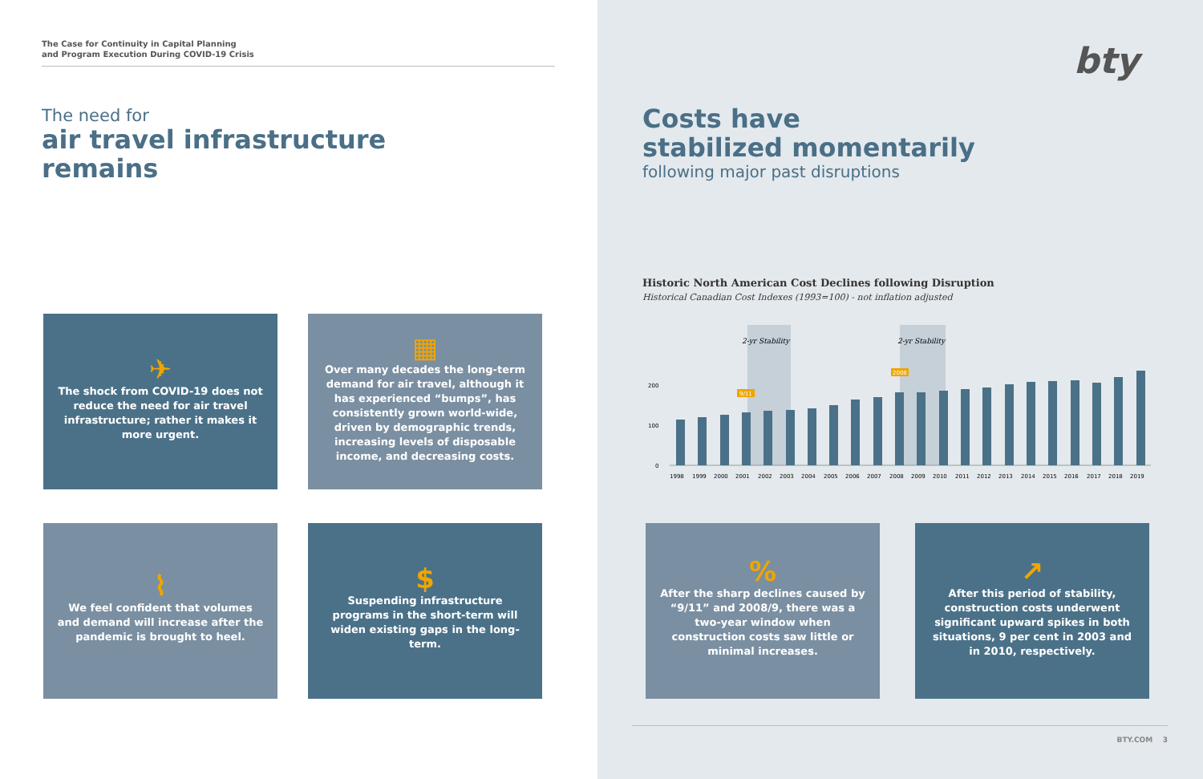The Case for Continuity in Capital Planning
and Program Execution During COVID-19 Crisis
The need for
air travel infrastructure
remains
✈
The shock from COVID-19 does not reduce the need for air travel infrastructure; rather it makes it more urgent.
▦
Over many decades the long-term demand for air travel, although it has experienced “bumps”, has consistently grown world-wide, driven by demographic trends, increasing levels of disposable income, and decreasing costs.
⌇
We feel confident that volumes and demand will increase after the pandemic is brought to heel.
$
Suspending infrastructure programs in the short-term will widen existing gaps in the long-term.
bty
Costs have
stabilized momentarily
following major past disruptions
Historic North American Cost Declines following Disruption
Historical Canadian Cost Indexes (1993=100) - not inflation adjusted
2-yr Stability
2-yr Stability
200
100
0
9/11
2008
1998
1999
2000
2001
2002
2003
2004
2005
2006
2007
2008
2009
2010
2011
2012
2013
2014
2015
2016
2017
2018
2019
%
After the sharp declines caused by “9/11” and 2008/9, there was a two-year window when construction costs saw little or minimal increases.
↗
After this period of stability, construction costs underwent significant upward spikes in both situations, 9 per cent in 2003 and in 2010, respectively.
BTY.COM 3